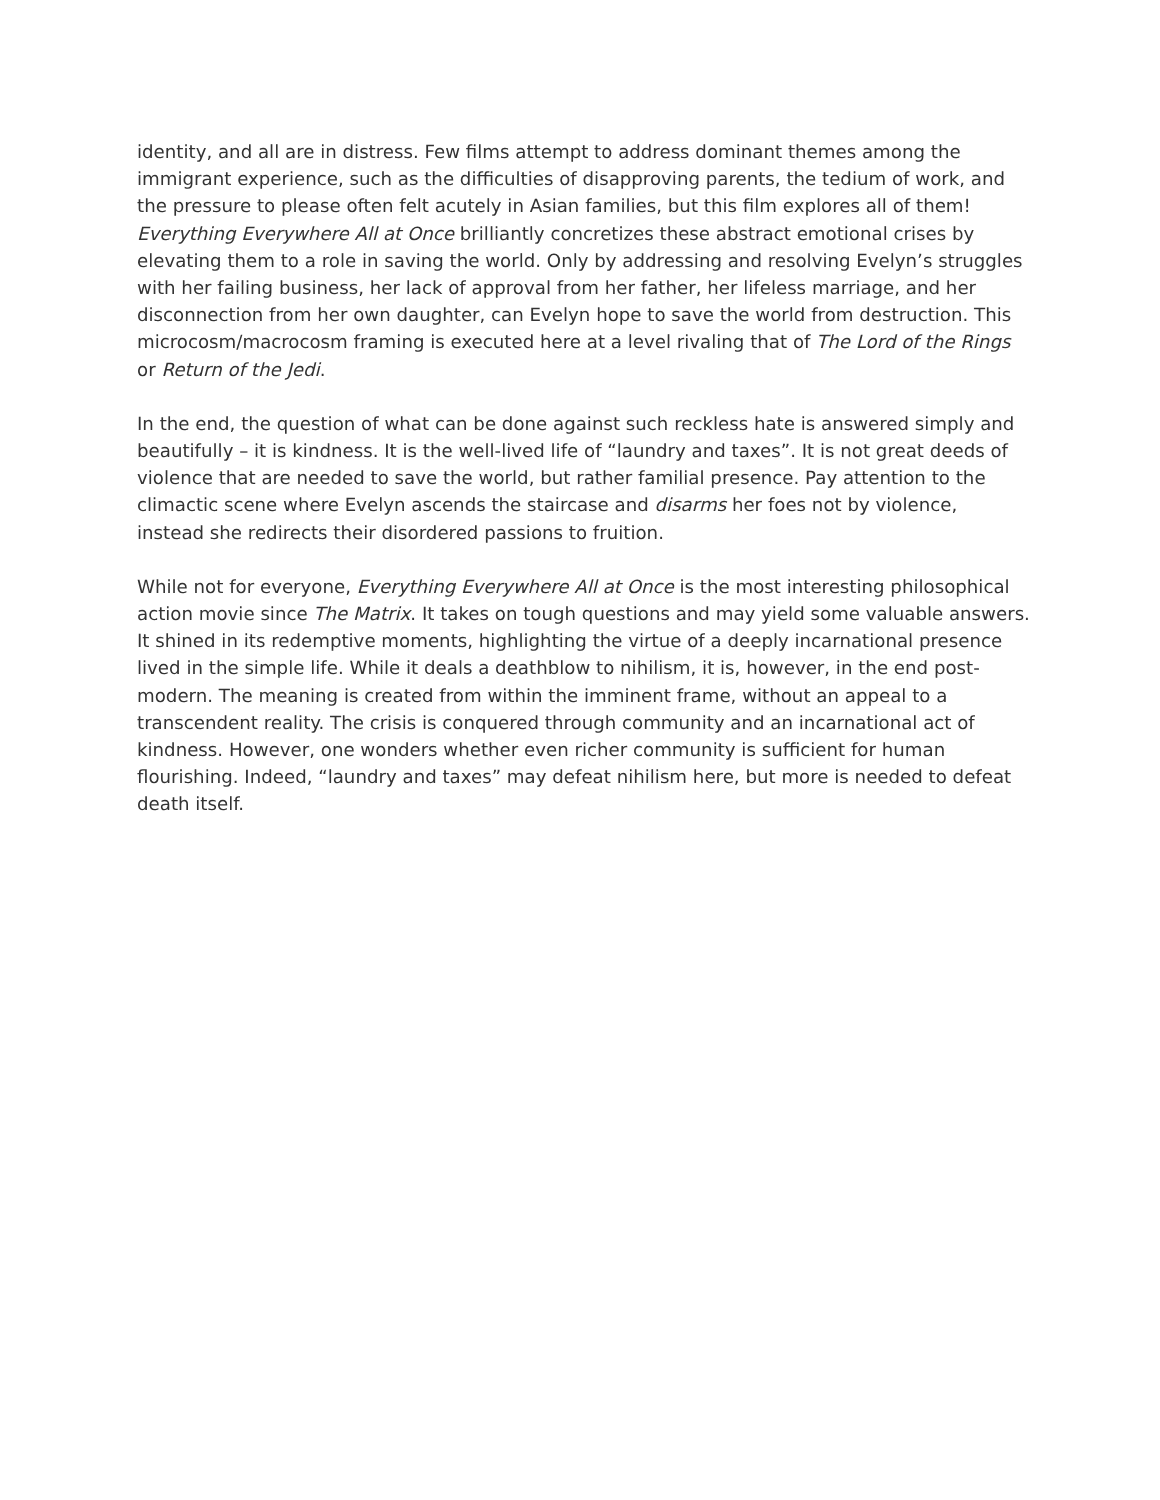identity, and all are in distress. Few films attempt to address dominant themes among the immigrant experience, such as the difficulties of disapproving parents, the tedium of work, and the pressure to please often felt acutely in Asian families, but this film explores all of them! Everything Everywhere All at Once brilliantly concretizes these abstract emotional crises by elevating them to a role in saving the world. Only by addressing and resolving Evelyn’s struggles with her failing business, her lack of approval from her father, her lifeless marriage, and her disconnection from her own daughter, can Evelyn hope to save the world from destruction. This microcosm/macrocosm framing is executed here at a level rivaling that of The Lord of the Rings or Return of the Jedi.
In the end, the question of what can be done against such reckless hate is answered simply and beautifully – it is kindness. It is the well-lived life of “laundry and taxes”. It is not great deeds of violence that are needed to save the world, but rather familial presence. Pay attention to the climactic scene where Evelyn ascends the staircase and disarms her foes not by violence, instead she redirects their disordered passions to fruition.
While not for everyone, Everything Everywhere All at Once is the most interesting philosophical action movie since The Matrix. It takes on tough questions and may yield some valuable answers. It shined in its redemptive moments, highlighting the virtue of a deeply incarnational presence lived in the simple life. While it deals a deathblow to nihilism, it is, however, in the end post-modern. The meaning is created from within the imminent frame, without an appeal to a transcendent reality. The crisis is conquered through community and an incarnational act of kindness. However, one wonders whether even richer community is sufficient for human flourishing. Indeed, “laundry and taxes” may defeat nihilism here, but more is needed to defeat death itself.